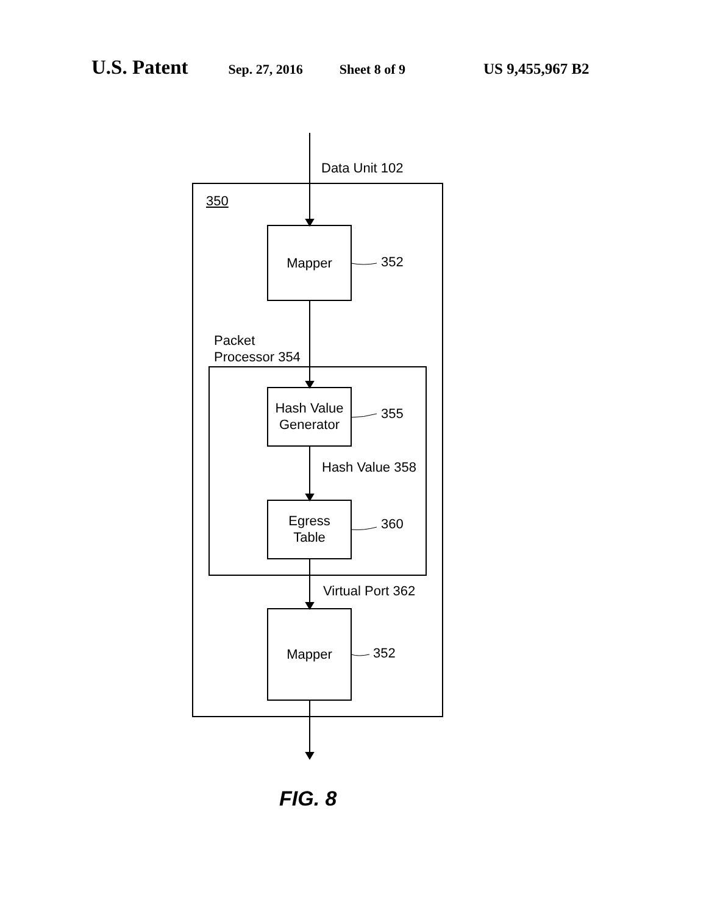U.S. Patent Sep. 27, 2016 Sheet 8 of 9 US 9,455,967 B2
Data Unit 102
350
Mapper 352
Packet
Processor 354
Hash Value
Generator
355
Hash Value 358
Egress
Table
360
Virtual Port 362
Mapper 352
FIG. 8